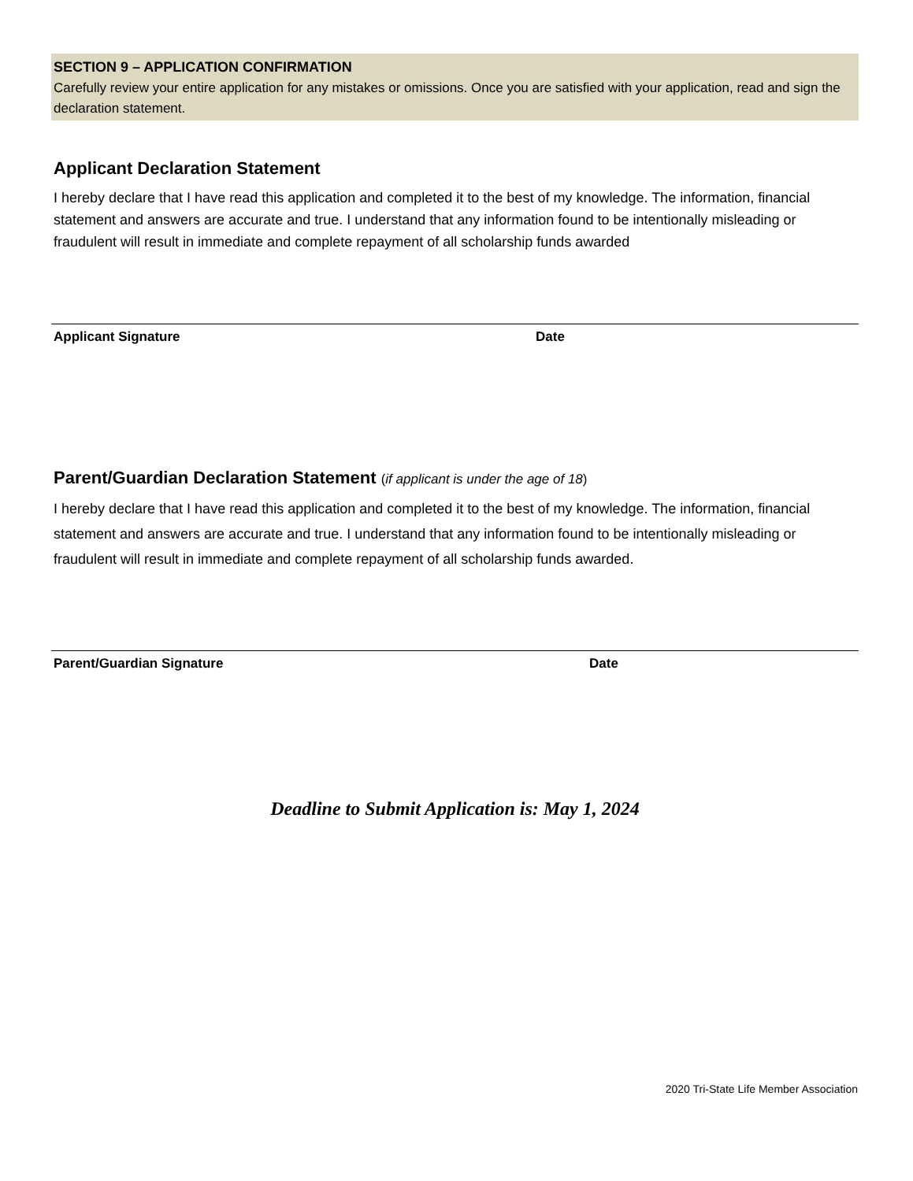SECTION 9 – APPLICATION CONFIRMATION
Carefully review your entire application for any mistakes or omissions. Once you are satisfied with your application, read and sign the declaration statement.
Applicant Declaration Statement
I hereby declare that I have read this application and completed it to the best of my knowledge. The information, financial statement and answers are accurate and true. I understand that any information found to be intentionally misleading or fraudulent will result in immediate and complete repayment of all scholarship funds awarded
Applicant Signature Date
Parent/Guardian Declaration Statement (if applicant is under the age of 18)
I hereby declare that I have read this application and completed it to the best of my knowledge. The information, financial statement and answers are accurate and true. I understand that any information found to be intentionally misleading or fraudulent will result in immediate and complete repayment of all scholarship funds awarded.
Parent/Guardian Signature Date
Deadline to Submit Application is: May 1, 2024
2020 Tri-State Life Member Association